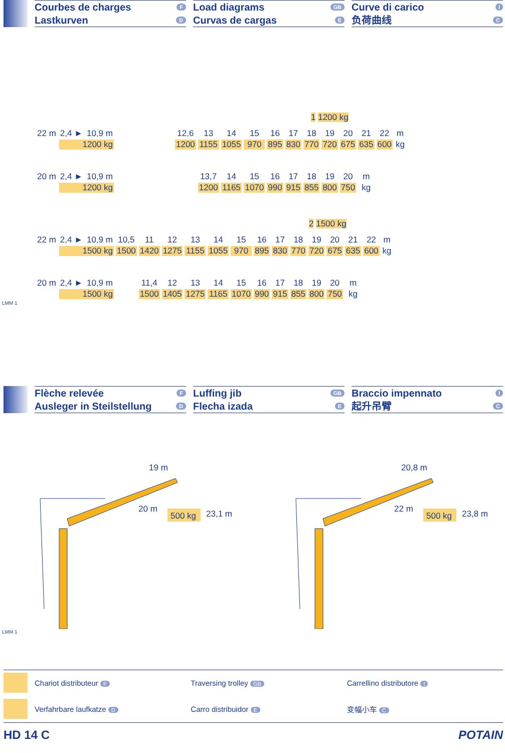Courbes de charges F
Lastkurven D
Load diagrams GB
Curvas de cargas E
Curve di carico I
负荷曲线 C
1 1200 kg
| 22 m | 2,4 ► | 10,9 m | | 12,6 | 13 | 14 | 15 | 16 | 17 | 18 | 19 | 20 | 21 | 22 | m |
| | 1200 kg | | | 1200 | 1155 | 1055 | 970 | 895 | 830 | 770 | 720 | 675 | 635 | 600 | kg |
| 20 m | 2,4 ► | 10,9 m | | | 13,7 | 14 | 15 | 16 | 17 | 18 | 19 | 20 | m | | |
| | 1200 kg | | | | 1200 | 1165 | 1070 | 990 | 915 | 855 | 800 | 750 | kg | | |
2 1500 kg
| 22 m | 2,4 ► | 10,9 m | 10,5 | 11 | 12 | 13 | 14 | 15 | 16 | 17 | 18 | 19 | 20 | 21 | 22 | m |
| | 1500 kg | | 1500 | 1420 | 1275 | 1155 | 1055 | 970 | 895 | 830 | 770 | 720 | 675 | 635 | 600 | kg |
| 20 m | 2,4 ► | 10,9 m | | 11,4 | 12 | 13 | 14 | 15 | 16 | 17 | 18 | 19 | 20 | m | | |
| | 1500 kg | | | 1500 | 1405 | 1275 | 1165 | 1070 | 990 | 915 | 855 | 800 | 750 | kg | | |
LMM 1
Flèche relevée F
Ausleger in Steilstellung D
Luffing jib GB
Flecha izada E
Braccio impennato I
起升吊臂 C
19 m
20 m
500 kg
23,1 m
20,8 m
22 m
500 kg
23,8 m
LMM 1
Chariot distributeur F Traversing trolley GB Carrellino distributore I
Verfahrbare laufkatze D Carro distribuidor E 变幅小车 C
HD 14 C POTAIN